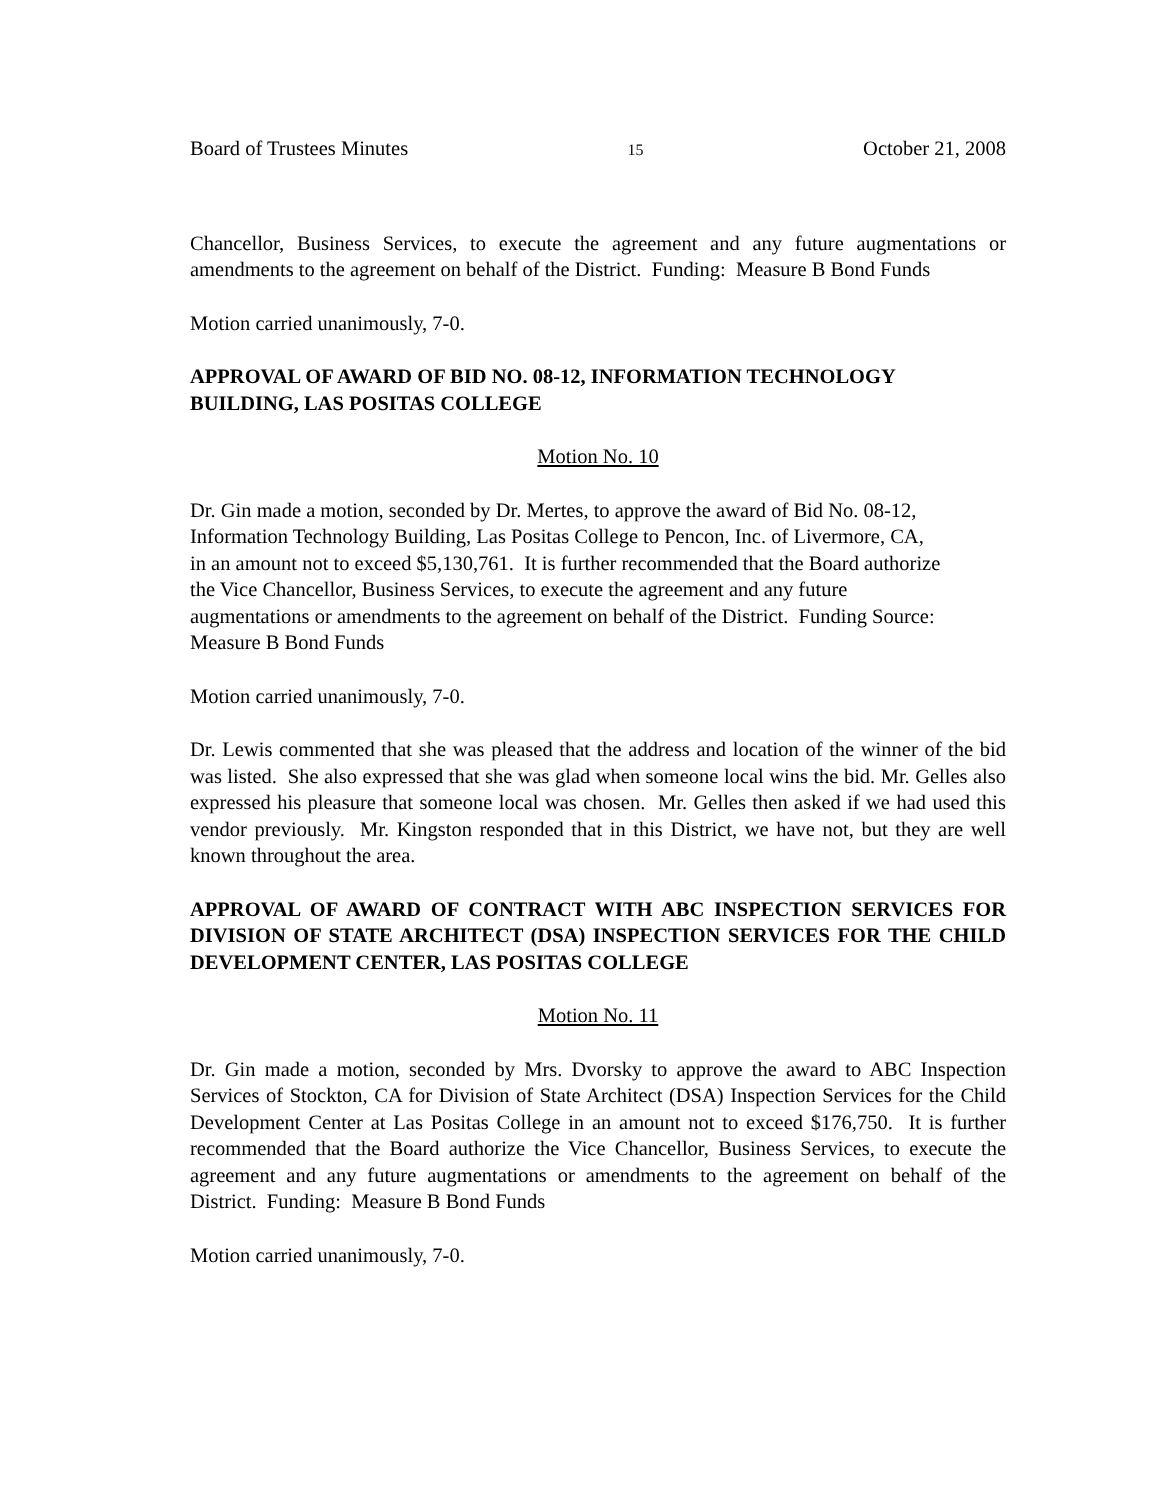Board of Trustees Minutes 15 October 21, 2008
Chancellor, Business Services, to execute the agreement and any future augmentations or amendments to the agreement on behalf of the District. Funding: Measure B Bond Funds
Motion carried unanimously, 7-0.
APPROVAL OF AWARD OF BID NO. 08-12, INFORMATION TECHNOLOGY BUILDING, LAS POSITAS COLLEGE
Motion No. 10
Dr. Gin made a motion, seconded by Dr. Mertes, to approve the award of Bid No. 08-12,
Information Technology Building, Las Positas College to Pencon, Inc. of Livermore, CA,
in an amount not to exceed $5,130,761. It is further recommended that the Board authorize
the Vice Chancellor, Business Services, to execute the agreement and any future
augmentations or amendments to the agreement on behalf of the District. Funding Source:
Measure B Bond Funds
Motion carried unanimously, 7-0.
Dr. Lewis commented that she was pleased that the address and location of the winner of the bid was listed. She also expressed that she was glad when someone local wins the bid. Mr. Gelles also expressed his pleasure that someone local was chosen. Mr. Gelles then asked if we had used this vendor previously. Mr. Kingston responded that in this District, we have not, but they are well known throughout the area.
APPROVAL OF AWARD OF CONTRACT WITH ABC INSPECTION SERVICES FOR DIVISION OF STATE ARCHITECT (DSA) INSPECTION SERVICES FOR THE CHILD DEVELOPMENT CENTER, LAS POSITAS COLLEGE
Motion No. 11
Dr. Gin made a motion, seconded by Mrs. Dvorsky to approve the award to ABC Inspection Services of Stockton, CA for Division of State Architect (DSA) Inspection Services for the Child Development Center at Las Positas College in an amount not to exceed $176,750. It is further recommended that the Board authorize the Vice Chancellor, Business Services, to execute the agreement and any future augmentations or amendments to the agreement on behalf of the District. Funding: Measure B Bond Funds
Motion carried unanimously, 7-0.